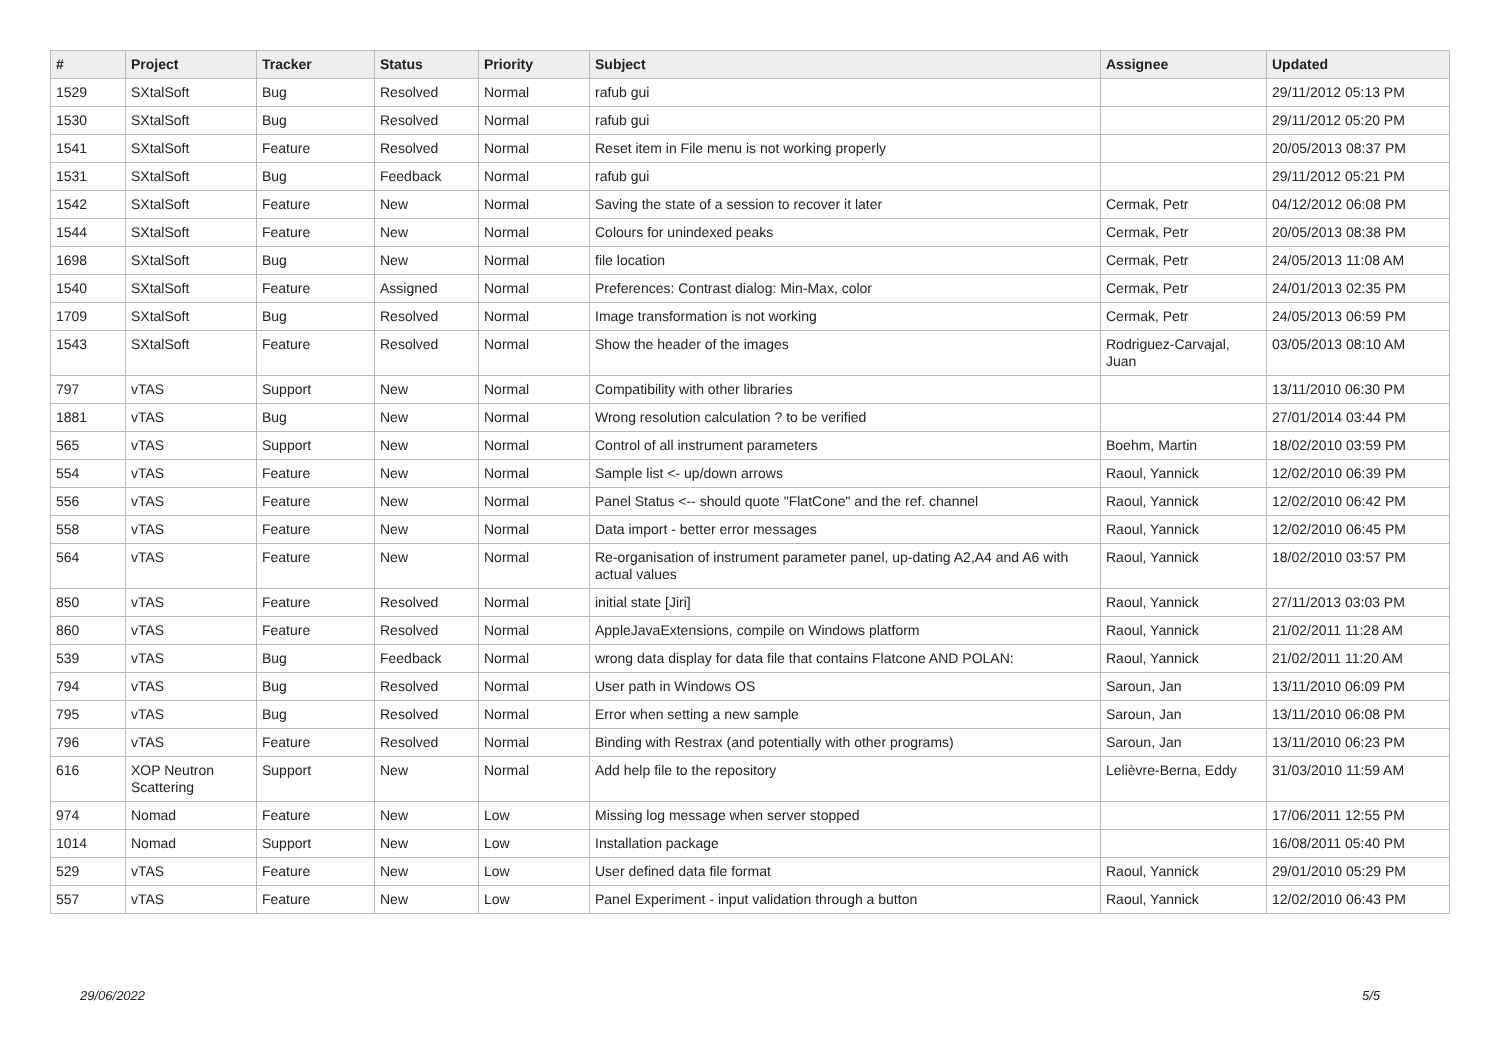| # | Project | Tracker | Status | Priority | Subject | Assignee | Updated |
| --- | --- | --- | --- | --- | --- | --- | --- |
| 1529 | SXtalSoft | Bug | Resolved | Normal | rafub gui | | 29/11/2012 05:13 PM |
| 1530 | SXtalSoft | Bug | Resolved | Normal | rafub gui | | 29/11/2012 05:20 PM |
| 1541 | SXtalSoft | Feature | Resolved | Normal | Reset item in File menu is not working properly | | 20/05/2013 08:37 PM |
| 1531 | SXtalSoft | Bug | Feedback | Normal | rafub gui | | 29/11/2012 05:21 PM |
| 1542 | SXtalSoft | Feature | New | Normal | Saving the state of a session to recover it later | Cermak, Petr | 04/12/2012 06:08 PM |
| 1544 | SXtalSoft | Feature | New | Normal | Colours for unindexed peaks | Cermak, Petr | 20/05/2013 08:38 PM |
| 1698 | SXtalSoft | Bug | New | Normal | file location | Cermak, Petr | 24/05/2013 11:08 AM |
| 1540 | SXtalSoft | Feature | Assigned | Normal | Preferences: Contrast dialog: Min-Max, color | Cermak, Petr | 24/01/2013 02:35 PM |
| 1709 | SXtalSoft | Bug | Resolved | Normal | Image transformation is not working | Cermak, Petr | 24/05/2013 06:59 PM |
| 1543 | SXtalSoft | Feature | Resolved | Normal | Show the header of the images | Rodriguez-Carvajal, Juan | 03/05/2013 08:10 AM |
| 797 | vTAS | Support | New | Normal | Compatibility with other libraries | | 13/11/2010 06:30 PM |
| 1881 | vTAS | Bug | New | Normal | Wrong resolution calculation ? to be verified | | 27/01/2014 03:44 PM |
| 565 | vTAS | Support | New | Normal | Control of all instrument parameters | Boehm, Martin | 18/02/2010 03:59 PM |
| 554 | vTAS | Feature | New | Normal | Sample list <- up/down arrows | Raoul, Yannick | 12/02/2010 06:39 PM |
| 556 | vTAS | Feature | New | Normal | Panel Status <-- should quote "FlatCone" and the ref. channel | Raoul, Yannick | 12/02/2010 06:42 PM |
| 558 | vTAS | Feature | New | Normal | Data import - better error messages | Raoul, Yannick | 12/02/2010 06:45 PM |
| 564 | vTAS | Feature | New | Normal | Re-organisation of instrument parameter panel, up-dating A2,A4 and A6 with actual values | Raoul, Yannick | 18/02/2010 03:57 PM |
| 850 | vTAS | Feature | Resolved | Normal | initial state [Jiri] | Raoul, Yannick | 27/11/2013 03:03 PM |
| 860 | vTAS | Feature | Resolved | Normal | AppleJavaExtensions, compile on Windows platform | Raoul, Yannick | 21/02/2011 11:28 AM |
| 539 | vTAS | Bug | Feedback | Normal | wrong data display for data file that contains Flatcone AND POLAN: | Raoul, Yannick | 21/02/2011 11:20 AM |
| 794 | vTAS | Bug | Resolved | Normal | User path in Windows OS | Saroun, Jan | 13/11/2010 06:09 PM |
| 795 | vTAS | Bug | Resolved | Normal | Error when setting a new sample | Saroun, Jan | 13/11/2010 06:08 PM |
| 796 | vTAS | Feature | Resolved | Normal | Binding with Restrax (and potentially with other programs) | Saroun, Jan | 13/11/2010 06:23 PM |
| 616 | XOP Neutron Scattering | Support | New | Normal | Add help file to the repository | Lelièvre-Berna, Eddy | 31/03/2010 11:59 AM |
| 974 | Nomad | Feature | New | Low | Missing log message when server stopped | | 17/06/2011 12:55 PM |
| 1014 | Nomad | Support | New | Low | Installation package | | 16/08/2011 05:40 PM |
| 529 | vTAS | Feature | New | Low | User defined data file format | Raoul, Yannick | 29/01/2010 05:29 PM |
| 557 | vTAS | Feature | New | Low | Panel Experiment - input validation through a button | Raoul, Yannick | 12/02/2010 06:43 PM |
29/06/2022 5/5